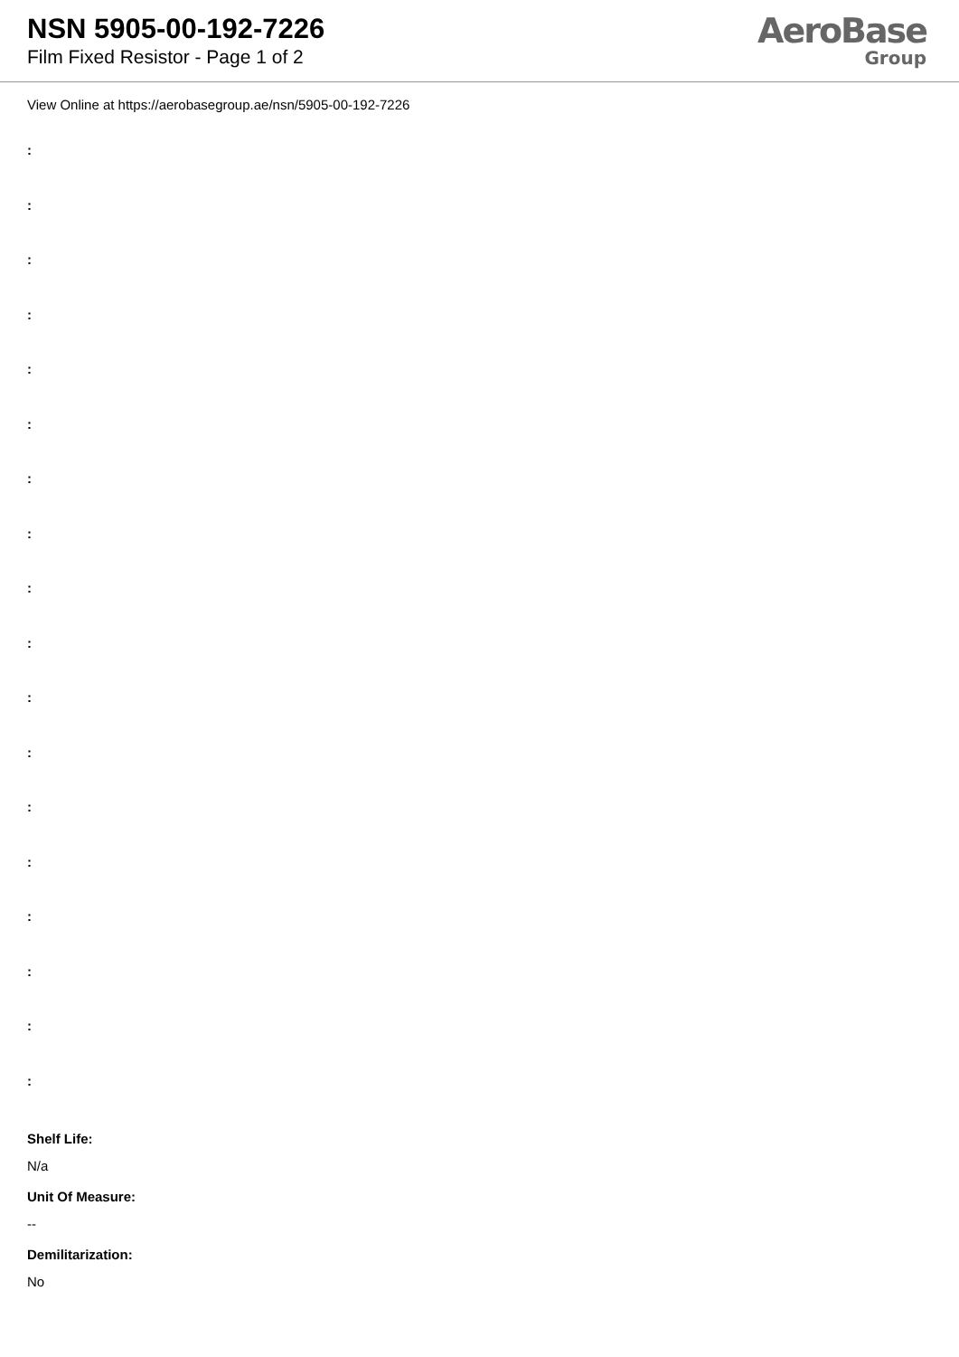NSN 5905-00-192-7226
Film Fixed Resistor - Page 1 of 2
AeroBase
Group
View Online at https://aerobasegroup.ae/nsn/5905-00-192-7226
:
:
:
:
:
:
:
:
:
:
:
:
:
:
:
:
:
:
Shelf Life:
N/a
Unit Of Measure:
--
Demilitarization:
No